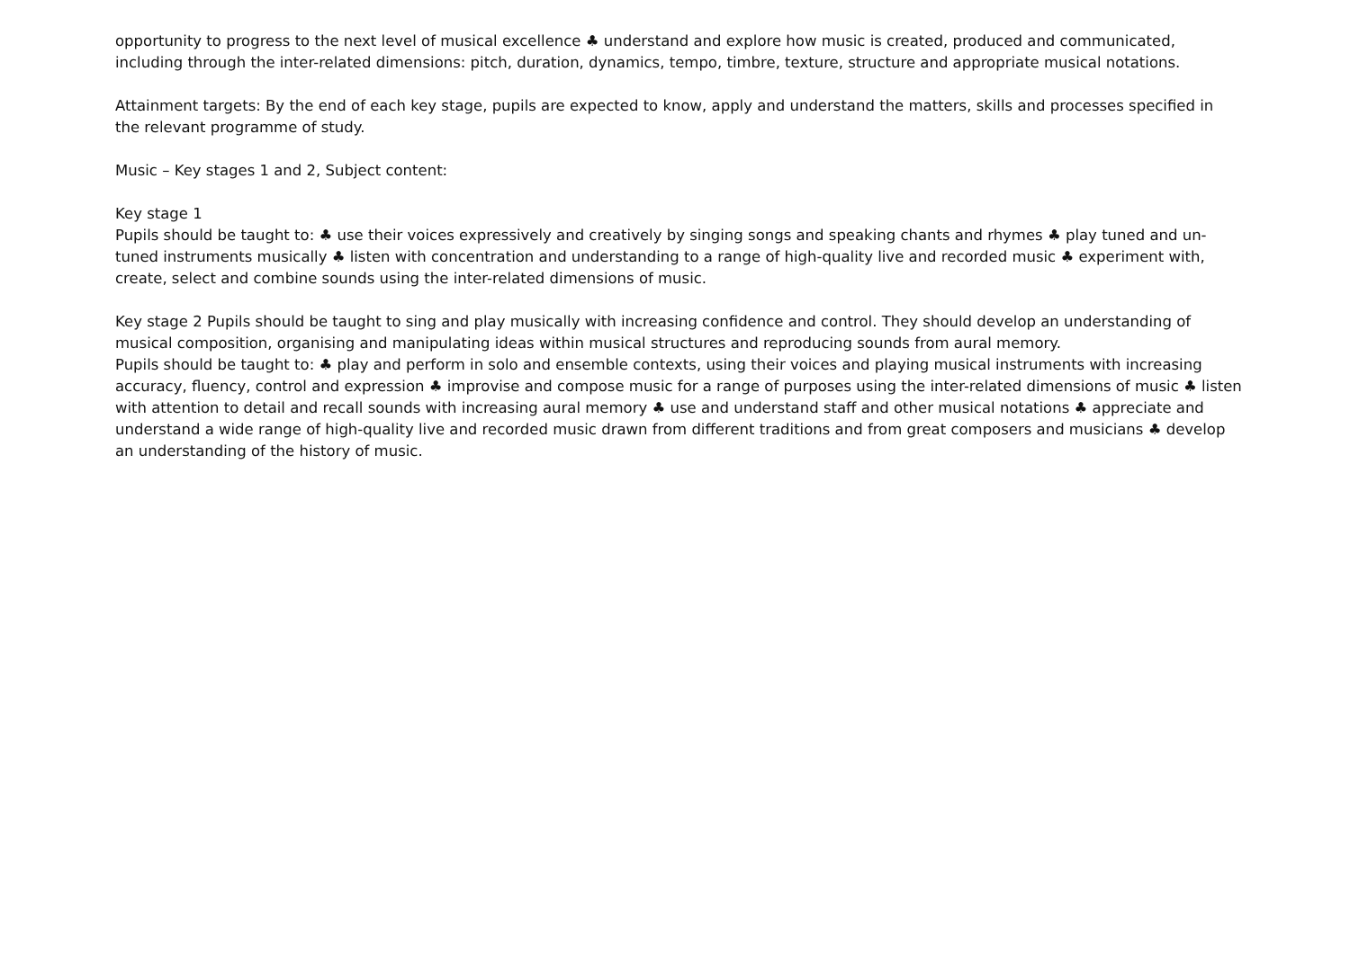opportunity to progress to the next level of musical excellence ♣ understand and explore how music is created, produced and communicated, including through the inter-related dimensions: pitch, duration, dynamics, tempo, timbre, texture, structure and appropriate musical notations.
Attainment targets: By the end of each key stage, pupils are expected to know, apply and understand the matters, skills and processes specified in the relevant programme of study.
Music – Key stages 1 and 2, Subject content:
Key stage 1
Pupils should be taught to: ♣ use their voices expressively and creatively by singing songs and speaking chants and rhymes ♣ play tuned and un-tuned instruments musically ♣ listen with concentration and understanding to a range of high-quality live and recorded music ♣ experiment with, create, select and combine sounds using the inter-related dimensions of music.
Key stage 2 Pupils should be taught to sing and play musically with increasing confidence and control. They should develop an understanding of musical composition, organising and manipulating ideas within musical structures and reproducing sounds from aural memory.
Pupils should be taught to: ♣ play and perform in solo and ensemble contexts, using their voices and playing musical instruments with increasing accuracy, fluency, control and expression ♣ improvise and compose music for a range of purposes using the inter-related dimensions of music ♣ listen with attention to detail and recall sounds with increasing aural memory ♣ use and understand staff and other musical notations ♣ appreciate and understand a wide range of high-quality live and recorded music drawn from different traditions and from great composers and musicians ♣ develop an understanding of the history of music.